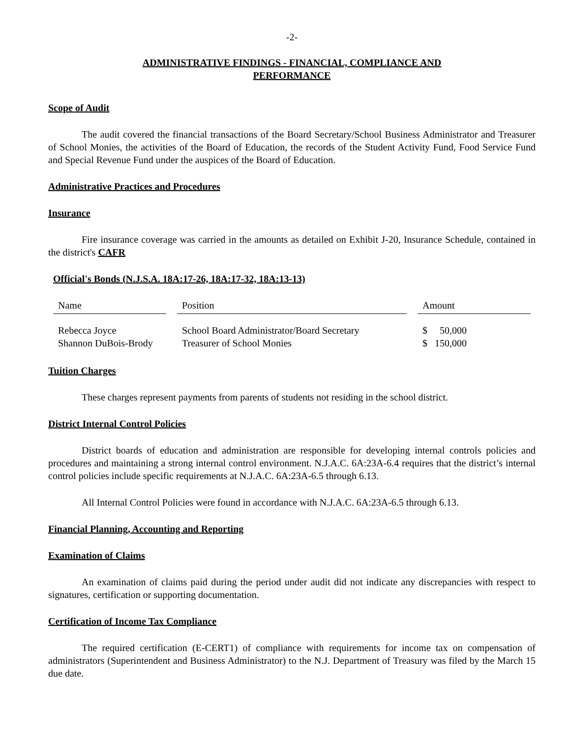-2-
ADMINISTRATIVE FINDINGS - FINANCIAL, COMPLIANCE AND
PERFORMANCE
Scope of Audit
The audit covered the financial transactions of the Board Secretary/School Business Administrator and Treasurer of School Monies, the activities of the Board of Education, the records of the Student Activity Fund, Food Service Fund and Special Revenue Fund under the auspices of the Board of Education.
Administrative Practices and Procedures
Insurance
Fire insurance coverage was carried in the amounts as detailed on Exhibit J-20, Insurance Schedule, contained in the district's CAFR
Official's Bonds (N.J.S.A. 18A:17-26, 18A:17-32, 18A:13-13)
| Name | Position | Amount |
| --- | --- | --- |
| Rebecca Joyce | School Board Administrator/Board Secretary | $ 50,000 |
| Shannon DuBois-Brody | Treasurer of School Monies | $ 150,000 |
Tuition Charges
These charges represent payments from parents of students not residing in the school district.
District Internal Control Policies
District boards of education and administration are responsible for developing internal controls policies and procedures and maintaining a strong internal control environment. N.J.A.C. 6A:23A-6.4 requires that the district’s internal control policies include specific requirements at N.J.A.C. 6A:23A-6.5 through 6.13.
All Internal Control Policies were found in accordance with N.J.A.C. 6A:23A-6.5 through 6.13.
Financial Planning, Accounting and Reporting
Examination of Claims
An examination of claims paid during the period under audit did not indicate any discrepancies with respect to signatures, certification or supporting documentation.
Certification of Income Tax Compliance
The required certification (E-CERT1) of compliance with requirements for income tax on compensation of administrators (Superintendent and Business Administrator) to the N.J. Department of Treasury was filed by the March 15 due date.